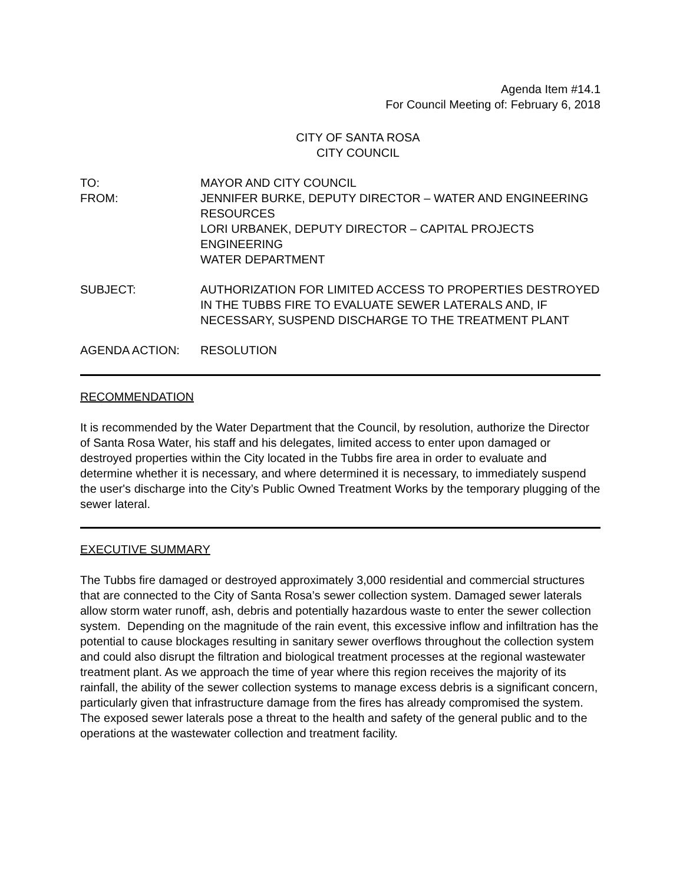Agenda Item #14.1
For Council Meeting of: February 6, 2018
CITY OF SANTA ROSA
CITY COUNCIL
TO: MAYOR AND CITY COUNCIL
FROM: JENNIFER BURKE, DEPUTY DIRECTOR – WATER AND ENGINEERING RESOURCES
LORI URBANEK, DEPUTY DIRECTOR – CAPITAL PROJECTS ENGINEERING
WATER DEPARTMENT
SUBJECT: AUTHORIZATION FOR LIMITED ACCESS TO PROPERTIES DESTROYED IN THE TUBBS FIRE TO EVALUATE SEWER LATERALS AND, IF NECESSARY, SUSPEND DISCHARGE TO THE TREATMENT PLANT
AGENDA ACTION: RESOLUTION
RECOMMENDATION
It is recommended by the Water Department that the Council, by resolution, authorize the Director of Santa Rosa Water, his staff and his delegates, limited access to enter upon damaged or destroyed properties within the City located in the Tubbs fire area in order to evaluate and determine whether it is necessary, and where determined it is necessary, to immediately suspend the user's discharge into the City’s Public Owned Treatment Works by the temporary plugging of the sewer lateral.
EXECUTIVE SUMMARY
The Tubbs fire damaged or destroyed approximately 3,000 residential and commercial structures that are connected to the City of Santa Rosa’s sewer collection system. Damaged sewer laterals allow storm water runoff, ash, debris and potentially hazardous waste to enter the sewer collection system. Depending on the magnitude of the rain event, this excessive inflow and infiltration has the potential to cause blockages resulting in sanitary sewer overflows throughout the collection system and could also disrupt the filtration and biological treatment processes at the regional wastewater treatment plant. As we approach the time of year where this region receives the majority of its rainfall, the ability of the sewer collection systems to manage excess debris is a significant concern, particularly given that infrastructure damage from the fires has already compromised the system. The exposed sewer laterals pose a threat to the health and safety of the general public and to the operations at the wastewater collection and treatment facility.